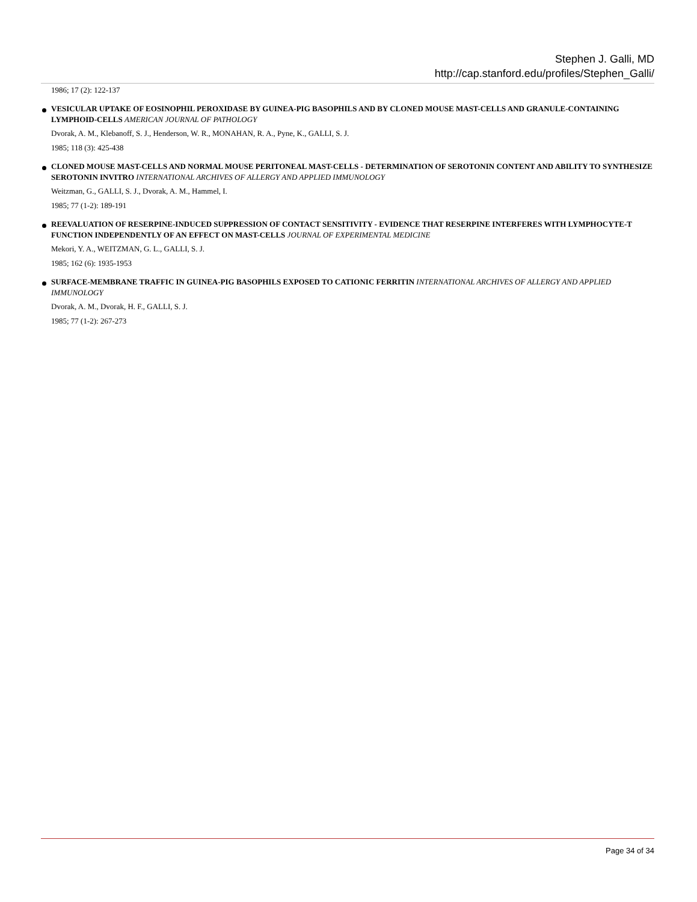Stephen J. Galli, MD
http://cap.stanford.edu/profiles/Stephen_Galli/
1986; 17 (2): 122-137
VESICULAR UPTAKE OF EOSINOPHIL PEROXIDASE BY GUINEA-PIG BASOPHILS AND BY CLONED MOUSE MAST-CELLS AND GRANULE-CONTAINING LYMPHOID-CELLS AMERICAN JOURNAL OF PATHOLOGY
Dvorak, A. M., Klebanoff, S. J., Henderson, W. R., MONAHAN, R. A., Pyne, K., GALLI, S. J.
1985; 118 (3): 425-438
CLONED MOUSE MAST-CELLS AND NORMAL MOUSE PERITONEAL MAST-CELLS - DETERMINATION OF SEROTONIN CONTENT AND ABILITY TO SYNTHESIZE SEROTONIN INVITRO INTERNATIONAL ARCHIVES OF ALLERGY AND APPLIED IMMUNOLOGY
Weitzman, G., GALLI, S. J., Dvorak, A. M., Hammel, I.
1985; 77 (1-2): 189-191
REEVALUATION OF RESERPINE-INDUCED SUPPRESSION OF CONTACT SENSITIVITY - EVIDENCE THAT RESERPINE INTERFERES WITH LYMPHOCYTE-T FUNCTION INDEPENDENTLY OF AN EFFECT ON MAST-CELLS JOURNAL OF EXPERIMENTAL MEDICINE
Mekori, Y. A., WEITZMAN, G. L., GALLI, S. J.
1985; 162 (6): 1935-1953
SURFACE-MEMBRANE TRAFFIC IN GUINEA-PIG BASOPHILS EXPOSED TO CATIONIC FERRITIN INTERNATIONAL ARCHIVES OF ALLERGY AND APPLIED IMMUNOLOGY
Dvorak, A. M., Dvorak, H. F., GALLI, S. J.
1985; 77 (1-2): 267-273
Page 34 of 34